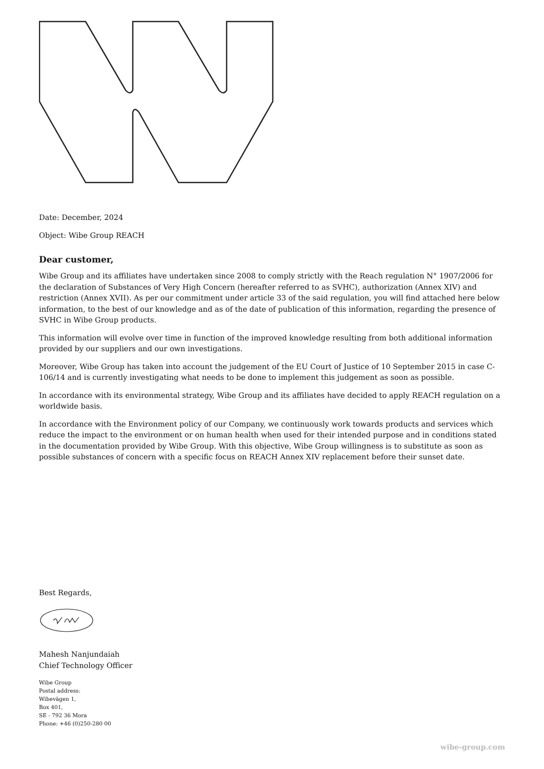Date: December, 2024
Object: Wibe Group REACH
Dear customer,
Wibe Group and its affiliates have undertaken since 2008 to comply strictly with the Reach regulation N° 1907/2006 for the declaration of Substances of Very High Concern (hereafter referred to as SVHC), authorization (Annex XIV) and restriction (Annex XVII). As per our commitment under article 33 of the said regulation, you will find attached here below information, to the best of our knowledge and as of the date of publication of this information, regarding the presence of SVHC in Wibe Group products.
This information will evolve over time in function of the improved knowledge resulting from both additional information provided by our suppliers and our own investigations.
Moreover, Wibe Group has taken into account the judgement of the EU Court of Justice of 10 September 2015 in case C-106/14 and is currently investigating what needs to be done to implement this judgement as soon as possible.
In accordance with its environmental strategy, Wibe Group and its affiliates have decided to apply REACH regulation on a worldwide basis.
In accordance with the Environment policy of our Company, we continuously work towards products and services which reduce the impact to the environment or on human health when used for their intended purpose and in conditions stated in the documentation provided by Wibe Group. With this objective, Wibe Group willingness is to substitute as soon as possible substances of concern with a specific focus on REACH Annex XIV replacement before their sunset date.
Best Regards,
Mahesh Nanjundaiah
Chief Technology Officer
Wibe Group
Postal address:
Wibevägen 1,
Box 401,
SE - 792 36 Mora
Phone: +46 (0)250-280 00
wibe-group.com